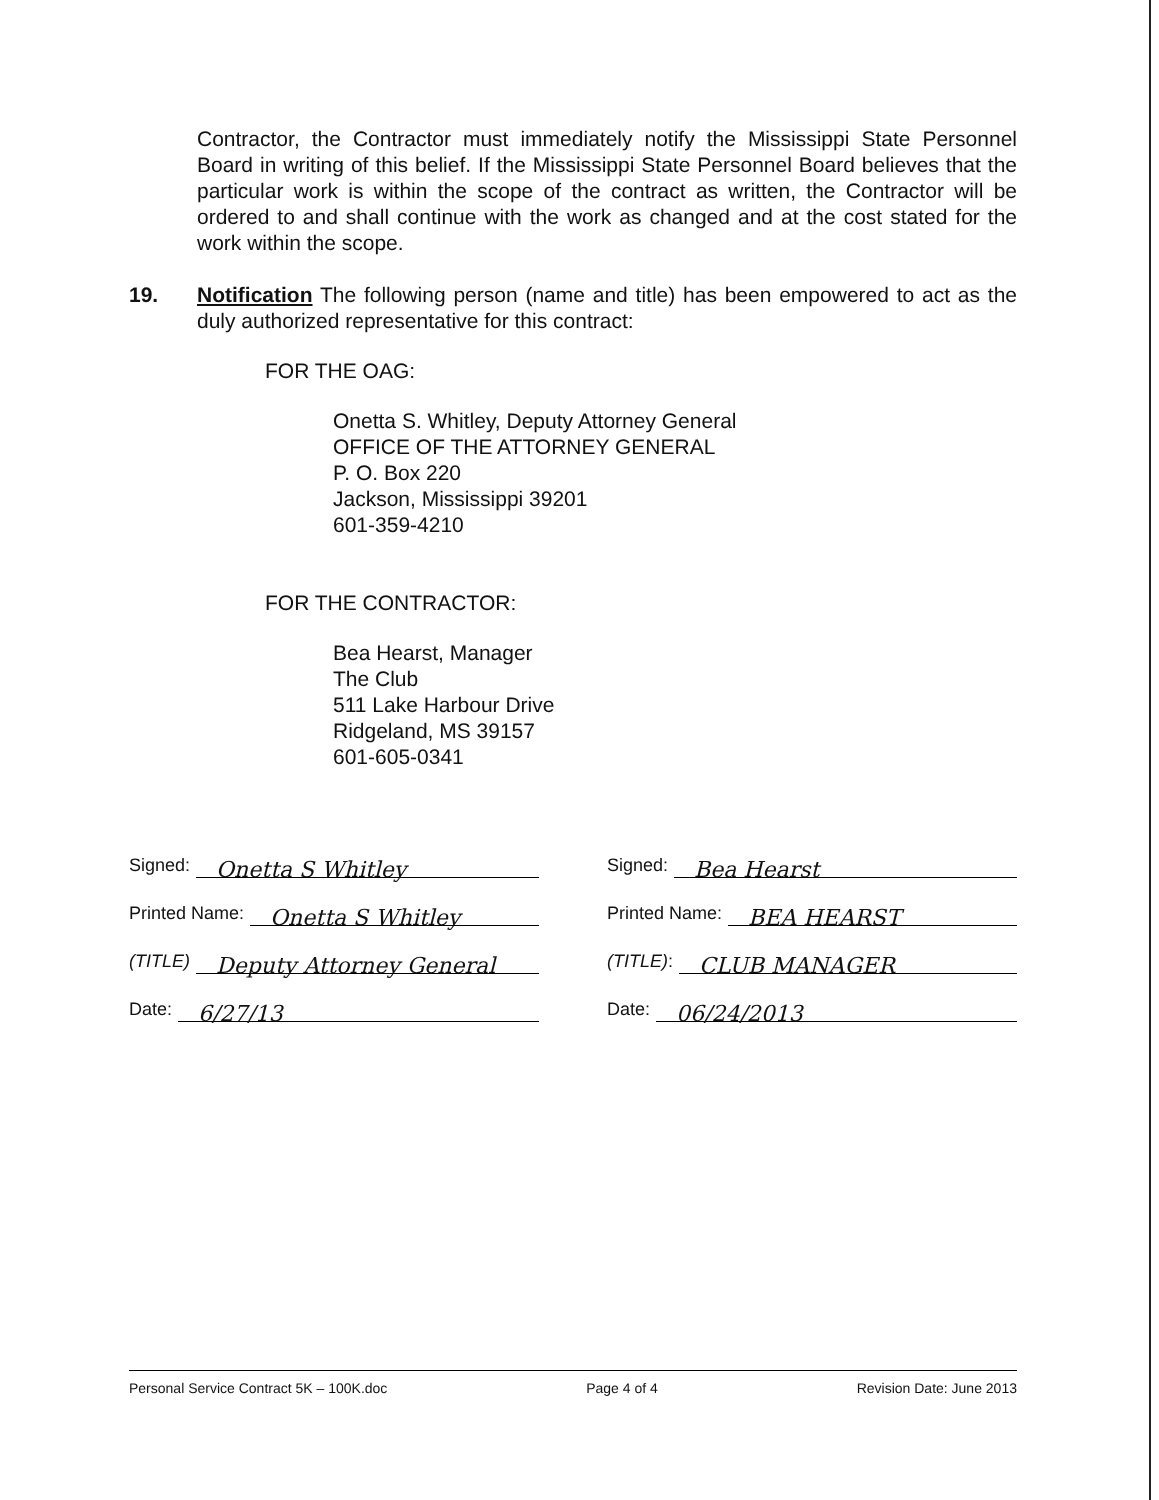Contractor, the Contractor must immediately notify the Mississippi State Personnel Board in writing of this belief. If the Mississippi State Personnel Board believes that the particular work is within the scope of the contract as written, the Contractor will be ordered to and shall continue with the work as changed and at the cost stated for the work within the scope.
19. Notification The following person (name and title) has been empowered to act as the duly authorized representative for this contract:
FOR THE OAG:
Onetta S. Whitley, Deputy Attorney General
OFFICE OF THE ATTORNEY GENERAL
P. O. Box 220
Jackson, Mississippi 39201
601-359-4210
FOR THE CONTRACTOR:
Bea Hearst, Manager
The Club
511 Lake Harbour Drive
Ridgeland, MS 39157
601-605-0341
Signed: Onetta S Whitley
Printed Name: Onetta S Whitley
(TITLE) Deputy Attorney General
Date: 6/27/13
Signed: Bea Hearst
Printed Name: BEA HEARST
(TITLE): CLUB MANAGER
Date: 06/24/2013
Personal Service Contract 5K – 100K.doc Page 4 of 4 Revision Date: June 2013